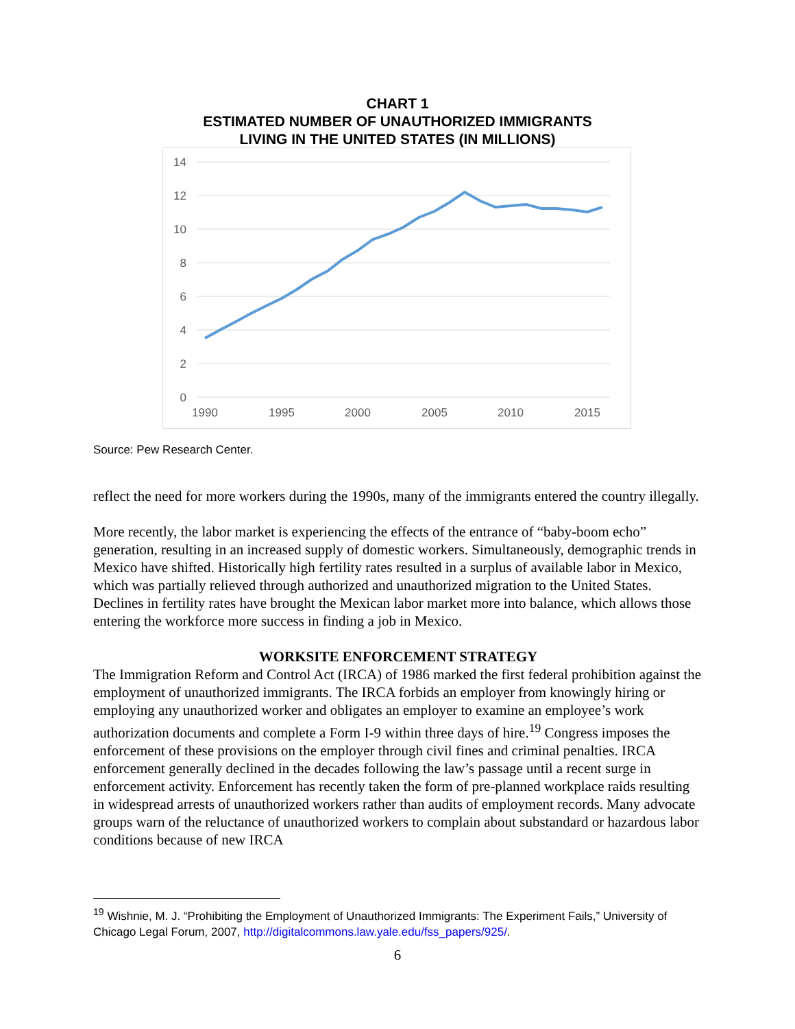CHART 1
ESTIMATED NUMBER OF UNAUTHORIZED IMMIGRANTS
LIVING IN THE UNITED STATES (IN MILLIONS)
14
12
10
8
6
4
2
0
1990
1995
2000
2005
2010
2015
Source: Pew Research Center.
reflect the need for more workers during the 1990s, many of the immigrants entered the country illegally.
More recently, the labor market is experiencing the effects of the entrance of “baby-boom echo” generation, resulting in an increased supply of domestic workers. Simultaneously, demographic trends in Mexico have shifted. Historically high fertility rates resulted in a surplus of available labor in Mexico, which was partially relieved through authorized and unauthorized migration to the United States. Declines in fertility rates have brought the Mexican labor market more into balance, which allows those entering the workforce more success in finding a job in Mexico.
WORKSITE ENFORCEMENT STRATEGY
The Immigration Reform and Control Act (IRCA) of 1986 marked the first federal prohibition against the employment of unauthorized immigrants. The IRCA forbids an employer from knowingly hiring or employing any unauthorized worker and obligates an employer to examine an employee’s work authorization documents and complete a Form I-9 within three days of hire.<sup>19</sup> Congress imposes the enforcement of these provisions on the employer through civil fines and criminal penalties. IRCA enforcement generally declined in the decades following the law’s passage until a recent surge in enforcement activity. Enforcement has recently taken the form of pre-planned workplace raids resulting in widespread arrests of unauthorized workers rather than audits of employment records. Many advocate groups warn of the reluctance of unauthorized workers to complain about substandard or hazardous labor conditions because of new IRCA
<sup>19</sup> Wishnie, M. J. “Prohibiting the Employment of Unauthorized Immigrants: The Experiment Fails,” University of Chicago Legal Forum, 2007, http://digitalcommons.law.yale.edu/fss_papers/925/.
6